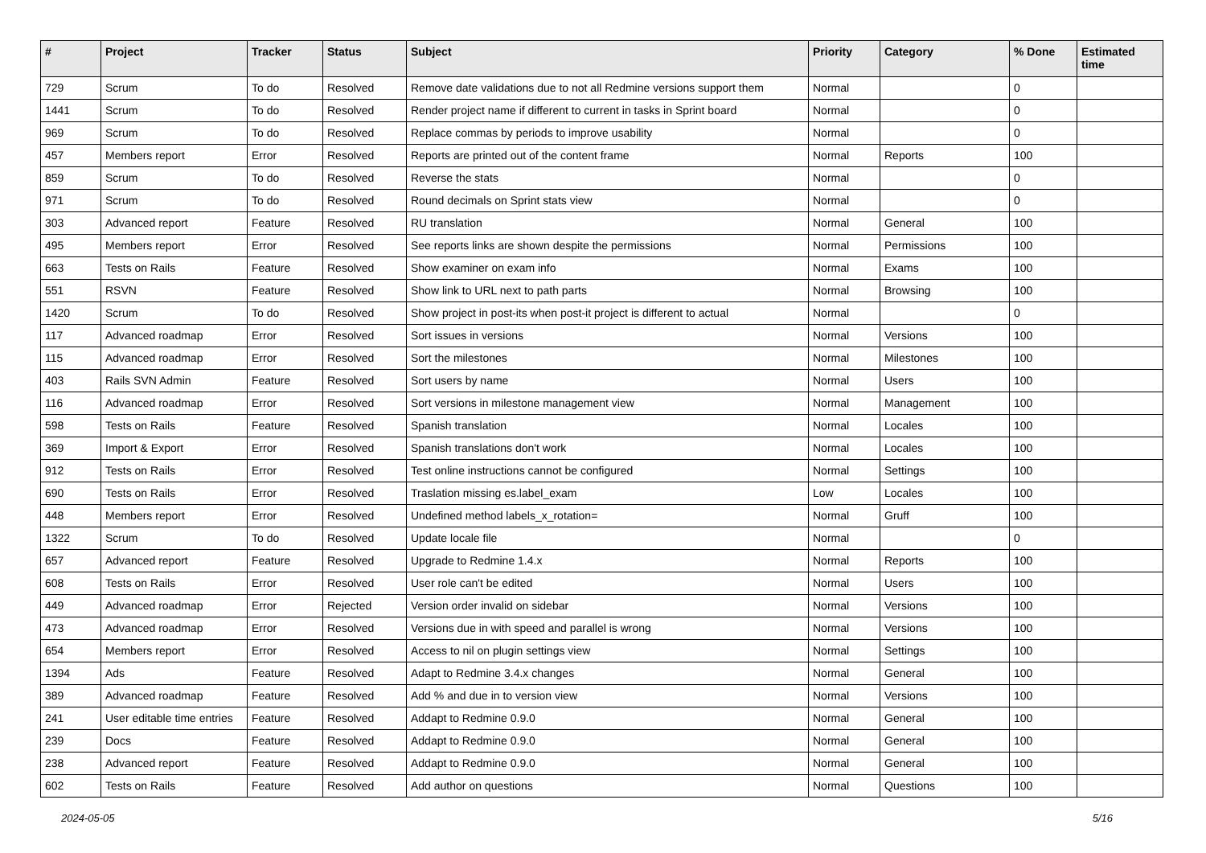| # | Project | Tracker | Status | Subject | Priority | Category | % Done | Estimated time |
| --- | --- | --- | --- | --- | --- | --- | --- | --- |
| 729 | Scrum | To do | Resolved | Remove date validations due to not all Redmine versions support them | Normal | | 0 | |
| 1441 | Scrum | To do | Resolved | Render project name if different to current in tasks in Sprint board | Normal | | 0 | |
| 969 | Scrum | To do | Resolved | Replace commas by periods to improve usability | Normal | | 0 | |
| 457 | Members report | Error | Resolved | Reports are printed out of the content frame | Normal | Reports | 100 | |
| 859 | Scrum | To do | Resolved | Reverse the stats | Normal | | 0 | |
| 971 | Scrum | To do | Resolved | Round decimals on Sprint stats view | Normal | | 0 | |
| 303 | Advanced report | Feature | Resolved | RU translation | Normal | General | 100 | |
| 495 | Members report | Error | Resolved | See reports links are shown despite the permissions | Normal | Permissions | 100 | |
| 663 | Tests on Rails | Feature | Resolved | Show examiner on exam info | Normal | Exams | 100 | |
| 551 | RSVN | Feature | Resolved | Show link to URL next to path parts | Normal | Browsing | 100 | |
| 1420 | Scrum | To do | Resolved | Show project in post-its when post-it project is different to actual | Normal | | 0 | |
| 117 | Advanced roadmap | Error | Resolved | Sort issues in versions | Normal | Versions | 100 | |
| 115 | Advanced roadmap | Error | Resolved | Sort the milestones | Normal | Milestones | 100 | |
| 403 | Rails SVN Admin | Feature | Resolved | Sort users by name | Normal | Users | 100 | |
| 116 | Advanced roadmap | Error | Resolved | Sort versions in milestone management view | Normal | Management | 100 | |
| 598 | Tests on Rails | Feature | Resolved | Spanish translation | Normal | Locales | 100 | |
| 369 | Import & Export | Error | Resolved | Spanish translations don't work | Normal | Locales | 100 | |
| 912 | Tests on Rails | Error | Resolved | Test online instructions cannot be configured | Normal | Settings | 100 | |
| 690 | Tests on Rails | Error | Resolved | Traslation missing es.label_exam | Low | Locales | 100 | |
| 448 | Members report | Error | Resolved | Undefined method labels_x_rotation= | Normal | Gruff | 100 | |
| 1322 | Scrum | To do | Resolved | Update locale file | Normal | | 0 | |
| 657 | Advanced report | Feature | Resolved | Upgrade to Redmine 1.4.x | Normal | Reports | 100 | |
| 608 | Tests on Rails | Error | Resolved | User role can't be edited | Normal | Users | 100 | |
| 449 | Advanced roadmap | Error | Rejected | Version order invalid on sidebar | Normal | Versions | 100 | |
| 473 | Advanced roadmap | Error | Resolved | Versions due in with speed and parallel is wrong | Normal | Versions | 100 | |
| 654 | Members report | Error | Resolved | Access to nil on plugin settings view | Normal | Settings | 100 | |
| 1394 | Ads | Feature | Resolved | Adapt to Redmine 3.4.x changes | Normal | General | 100 | |
| 389 | Advanced roadmap | Feature | Resolved | Add % and due in to version view | Normal | Versions | 100 | |
| 241 | User editable time entries | Feature | Resolved | Addapt to Redmine 0.9.0 | Normal | General | 100 | |
| 239 | Docs | Feature | Resolved | Addapt to Redmine 0.9.0 | Normal | General | 100 | |
| 238 | Advanced report | Feature | Resolved | Addapt to Redmine 0.9.0 | Normal | General | 100 | |
| 602 | Tests on Rails | Feature | Resolved | Add author on questions | Normal | Questions | 100 | |
2024-05-05 5/16